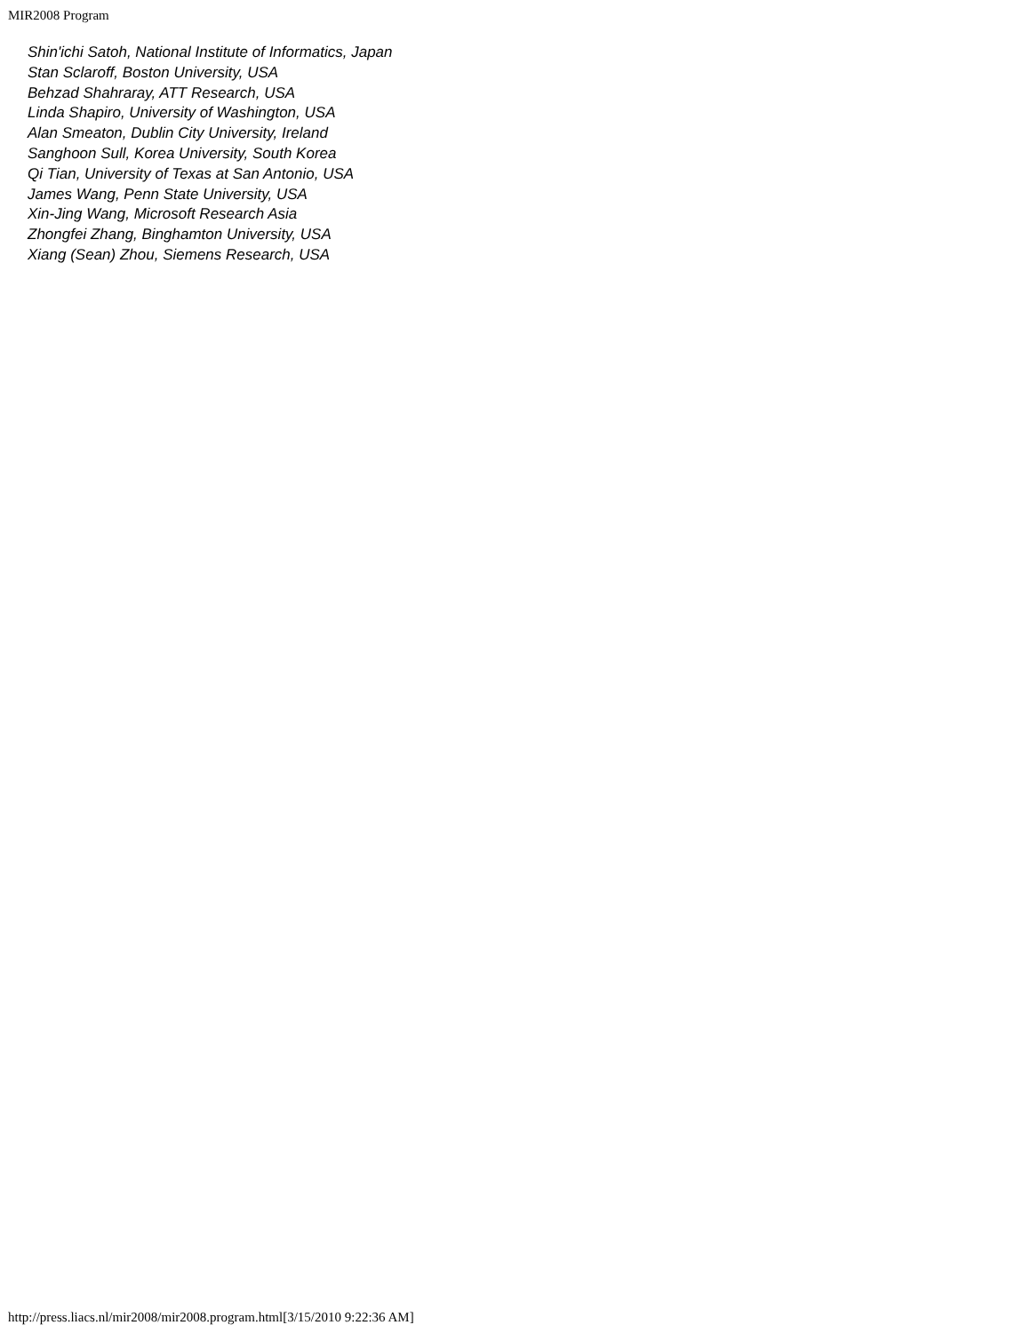MIR2008 Program
Shin'ichi Satoh, National Institute of Informatics, Japan
Stan Sclaroff, Boston University, USA
Behzad Shahraray, ATT Research, USA
Linda Shapiro, University of Washington, USA
Alan Smeaton, Dublin City University, Ireland
Sanghoon Sull, Korea University, South Korea
Qi Tian, University of Texas at San Antonio, USA
James Wang, Penn State University, USA
Xin-Jing Wang, Microsoft Research Asia
Zhongfei Zhang, Binghamton University, USA
Xiang (Sean) Zhou, Siemens Research, USA
http://press.liacs.nl/mir2008/mir2008.program.html[3/15/2010 9:22:36 AM]